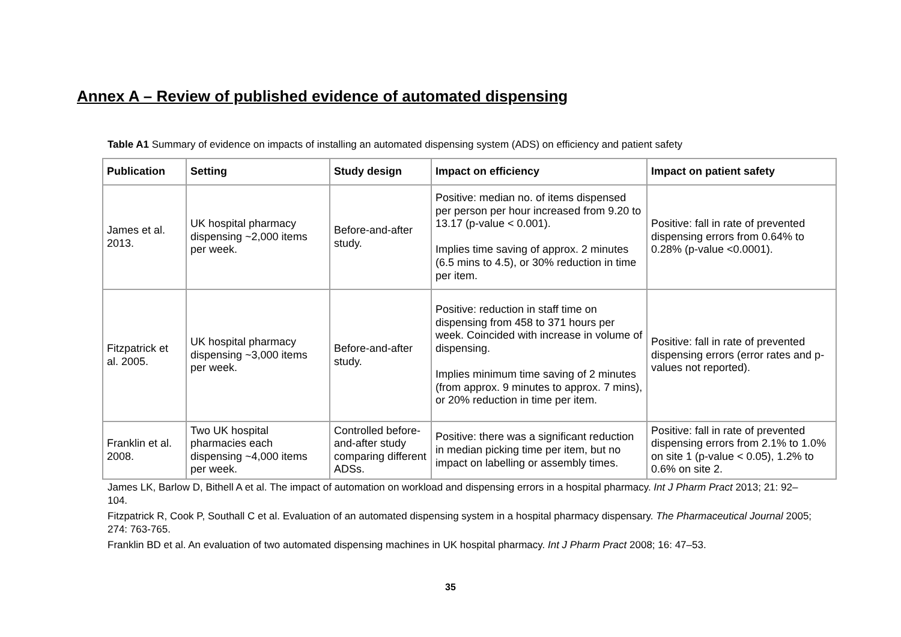Annex A – Review of published evidence of automated dispensing
Table A1 Summary of evidence on impacts of installing an automated dispensing system (ADS) on efficiency and patient safety
| Publication | Setting | Study design | Impact on efficiency | Impact on patient safety |
| --- | --- | --- | --- | --- |
| James et al. 2013. | UK hospital pharmacy dispensing ~2,000 items per week. | Before-and-after study. | Positive: median no. of items dispensed per person per hour increased from 9.20 to 13.17 (p-value < 0.001). Implies time saving of approx. 2 minutes (6.5 mins to 4.5), or 30% reduction in time per item. | Positive: fall in rate of prevented dispensing errors from 0.64% to 0.28% (p-value <0.0001). |
| Fitzpatrick et al. 2005. | UK hospital pharmacy dispensing ~3,000 items per week. | Before-and-after study. | Positive: reduction in staff time on dispensing from 458 to 371 hours per week. Coincided with increase in volume of dispensing. Implies minimum time saving of 2 minutes (from approx. 9 minutes to approx. 7 mins), or 20% reduction in time per item. | Positive: fall in rate of prevented dispensing errors (error rates and p-values not reported). |
| Franklin et al. 2008. | Two UK hospital pharmacies each dispensing ~4,000 items per week. | Controlled before-and-after study comparing different ADSs. | Positive: there was a significant reduction in median picking time per item, but no impact on labelling or assembly times. | Positive: fall in rate of prevented dispensing errors from 2.1% to 1.0% on site 1 (p-value < 0.05), 1.2% to 0.6% on site 2. |
James LK, Barlow D, Bithell A et al. The impact of automation on workload and dispensing errors in a hospital pharmacy. Int J Pharm Pract 2013; 21: 92–104.
Fitzpatrick R, Cook P, Southall C et al. Evaluation of an automated dispensing system in a hospital pharmacy dispensary. The Pharmaceutical Journal 2005; 274: 763-765.
Franklin BD et al. An evaluation of two automated dispensing machines in UK hospital pharmacy. Int J Pharm Pract 2008; 16: 47–53.
35